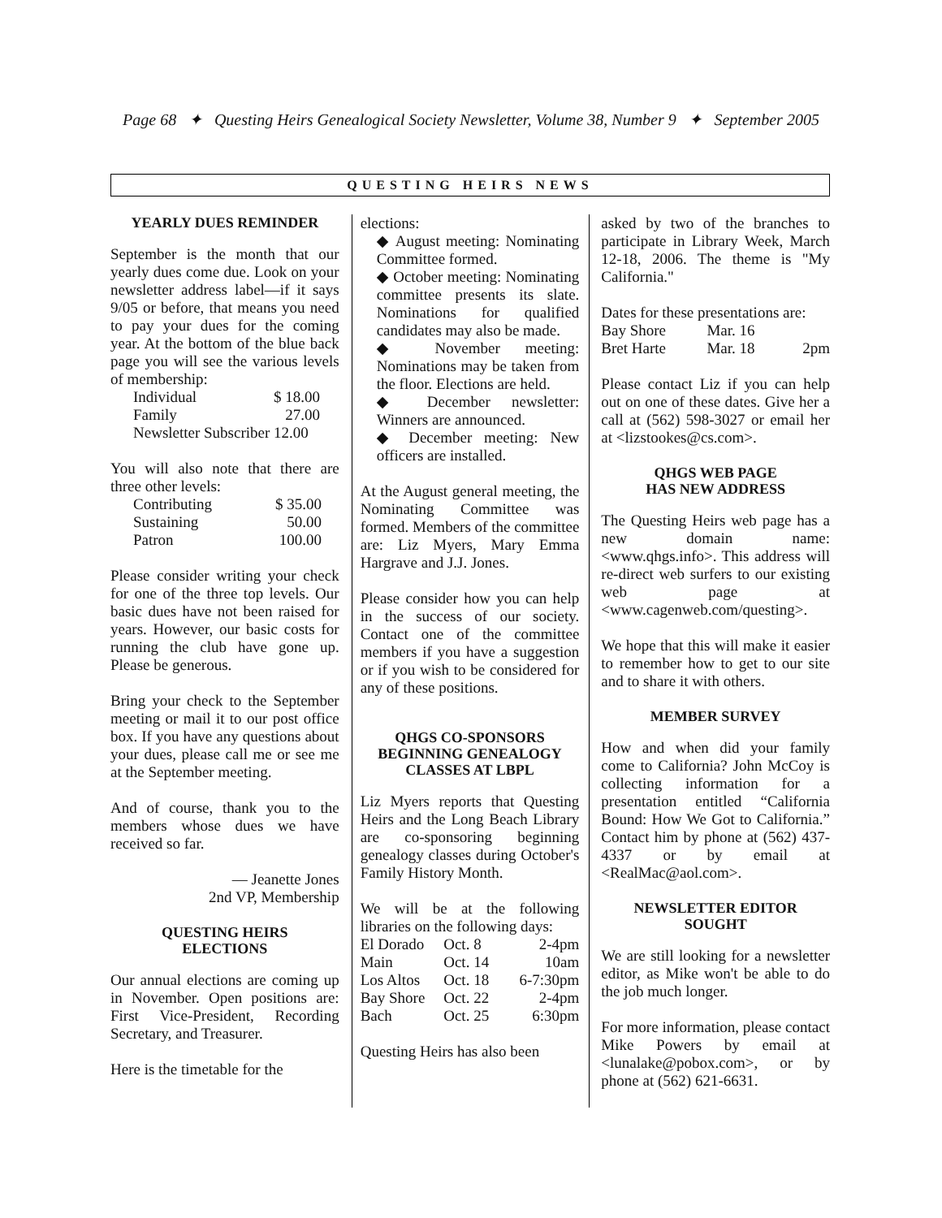Page 68 ✦ Questing Heirs Genealogical Society Newsletter, Volume 38, Number 9 ✦ September 2005
QUESTING HEIRS NEWS
YEARLY DUES REMINDER
September is the month that our yearly dues come due. Look on your newsletter address label—if it says 9/05 or before, that means you need to pay your dues for the coming year. At the bottom of the blue back page you will see the various levels of membership:
| Individual | $ 18.00 |
| Family | 27.00 |
| Newsletter Subscriber | 12.00 |
You will also note that there are three other levels:
| Contributing | $ 35.00 |
| Sustaining | 50.00 |
| Patron | 100.00 |
Please consider writing your check for one of the three top levels. Our basic dues have not been raised for years. However, our basic costs for running the club have gone up. Please be generous.
Bring your check to the September meeting or mail it to our post office box. If you have any questions about your dues, please call me or see me at the September meeting.
And of course, thank you to the members whose dues we have received so far.
— Jeanette Jones
2nd VP, Membership
QUESTING HEIRS
ELECTIONS
Our annual elections are coming up in November. Open positions are: First Vice-President, Recording Secretary, and Treasurer.
Here is the timetable for the
elections:
◆ August meeting: Nominating Committee formed.
◆ October meeting: Nominating committee presents its slate. Nominations for qualified candidates may also be made.
◆ November meeting: Nominations may be taken from the floor. Elections are held.
◆ December newsletter: Winners are announced.
◆ December meeting: New officers are installed.
At the August general meeting, the Nominating Committee was formed. Members of the committee are: Liz Myers, Mary Emma Hargrave and J.J. Jones.
Please consider how you can help in the success of our society. Contact one of the committee members if you have a suggestion or if you wish to be considered for any of these positions.
QHGS CO-SPONSORS BEGINNING GENEALOGY CLASSES AT LBPL
Liz Myers reports that Questing Heirs and the Long Beach Library are co-sponsoring beginning genealogy classes during October's Family History Month.
We will be at the following libraries on the following days:
| El Dorado | Oct. 8 | 2-4pm |
| Main | Oct. 14 | 10am |
| Los Altos | Oct. 18 | 6-7:30pm |
| Bay Shore | Oct. 22 | 2-4pm |
| Bach | Oct. 25 | 6:30pm |
Questing Heirs has also been
asked by two of the branches to participate in Library Week, March 12-18, 2006. The theme is "My California."
Dates for these presentations are:
| Bay Shore | Mar. 16 | |
| Bret Harte | Mar. 18 | 2pm |
Please contact Liz if you can help out on one of these dates. Give her a call at (562) 598-3027 or email her at <lizstookes@cs.com>.
QHGS WEB PAGE
HAS NEW ADDRESS
The Questing Heirs web page has a new domain name: <www.qhgs.info>. This address will re-direct web surfers to our existing web page at <www.cagenweb.com/questing>.
We hope that this will make it easier to remember how to get to our site and to share it with others.
MEMBER SURVEY
How and when did your family come to California? John McCoy is collecting information for a presentation entitled “California Bound: How We Got to California.” Contact him by phone at (562) 437-4337 or by email at <RealMac@aol.com>.
NEWSLETTER EDITOR
SOUGHT
We are still looking for a newsletter editor, as Mike won't be able to do the job much longer.
For more information, please contact Mike Powers by email at <lunalake@pobox.com>, or by phone at (562) 621-6631.